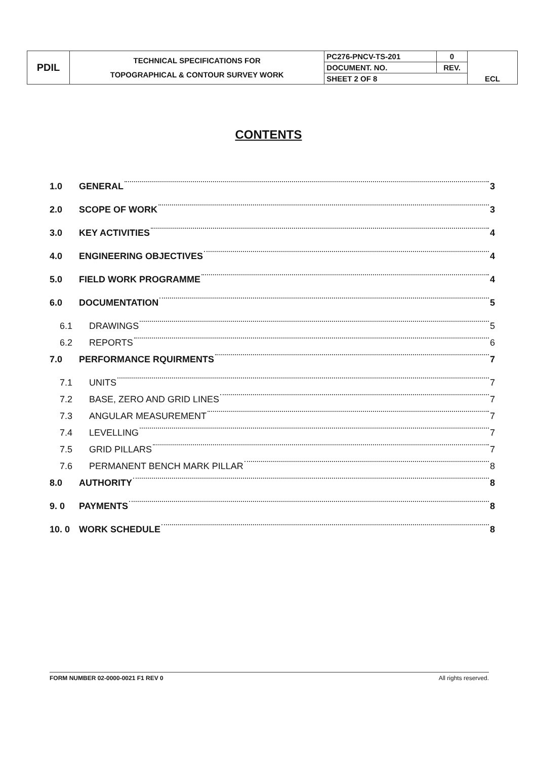| PDIL | TECHNICAL SPECIFICATIONS FOR TOPOGRAPHICAL & CONTOUR SURVEY WORK | PC276-PNCV-TS-201 | 0 | ECL |
| | | DOCUMENT. NO. | REV. | |
| | | SHEET 2 OF 8 | | |
CONTENTS
1.0 GENERAL 3
2.0 SCOPE OF WORK 3
3.0 KEY ACTIVITIES 4
4.0 ENGINEERING OBJECTIVES 4
5.0 FIELD WORK PROGRAMME 4
6.0 DOCUMENTATION 5
6.1 DRAWINGS 5
6.2 REPORTS 6
7.0 PERFORMANCE RQUIRMENTS 7
7.1 UNITS 7
7.2 BASE, ZERO AND GRID LINES 7
7.3 ANGULAR MEASUREMENT 7
7.4 LEVELLING 7
7.5 GRID PILLARS 7
7.6 PERMANENT BENCH MARK PILLAR 8
8.0 AUTHORITY 8
9. 0 PAYMENTS 8
10. 0 WORK SCHEDULE 8
FORM NUMBER 02-0000-0021 F1 REV 0 All rights reserved.